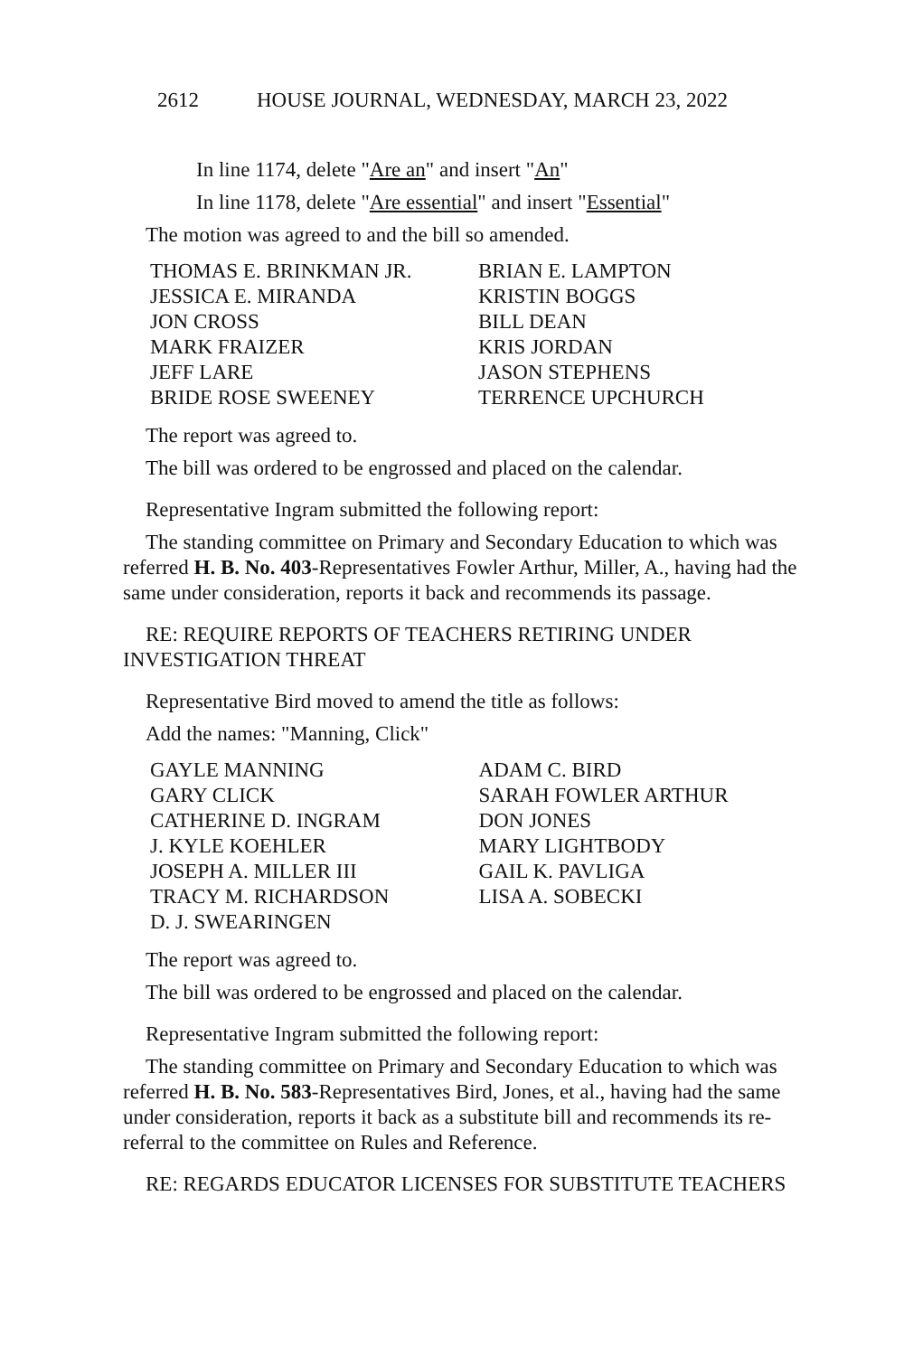2612 HOUSE JOURNAL, WEDNESDAY, MARCH 23, 2022
In line 1174, delete "Are an" and insert "An"
In line 1178, delete "Are essential" and insert "Essential"
The motion was agreed to and the bill so amended.
| THOMAS E. BRINKMAN JR. | BRIAN E. LAMPTON |
| JESSICA E. MIRANDA | KRISTIN BOGGS |
| JON CROSS | BILL DEAN |
| MARK FRAIZER | KRIS JORDAN |
| JEFF LARE | JASON STEPHENS |
| BRIDE ROSE SWEENEY | TERRENCE UPCHURCH |
The report was agreed to.
The bill was ordered to be engrossed and placed on the calendar.
Representative Ingram submitted the following report:
The standing committee on Primary and Secondary Education to which was referred H. B. No. 403-Representatives Fowler Arthur, Miller, A., having had the same under consideration, reports it back and recommends its passage.
RE: REQUIRE REPORTS OF TEACHERS RETIRING UNDER INVESTIGATION THREAT
Representative Bird moved to amend the title as follows:
Add the names: "Manning, Click"
| GAYLE MANNING | ADAM C. BIRD |
| GARY CLICK | SARAH FOWLER ARTHUR |
| CATHERINE D. INGRAM | DON JONES |
| J. KYLE KOEHLER | MARY LIGHTBODY |
| JOSEPH A. MILLER III | GAIL K. PAVLIGA |
| TRACY M. RICHARDSON | LISA A. SOBECKI |
| D. J. SWEARINGEN | |
The report was agreed to.
The bill was ordered to be engrossed and placed on the calendar.
Representative Ingram submitted the following report:
The standing committee on Primary and Secondary Education to which was referred H. B. No. 583-Representatives Bird, Jones, et al., having had the same under consideration, reports it back as a substitute bill and recommends its re-referral to the committee on Rules and Reference.
RE: REGARDS EDUCATOR LICENSES FOR SUBSTITUTE TEACHERS